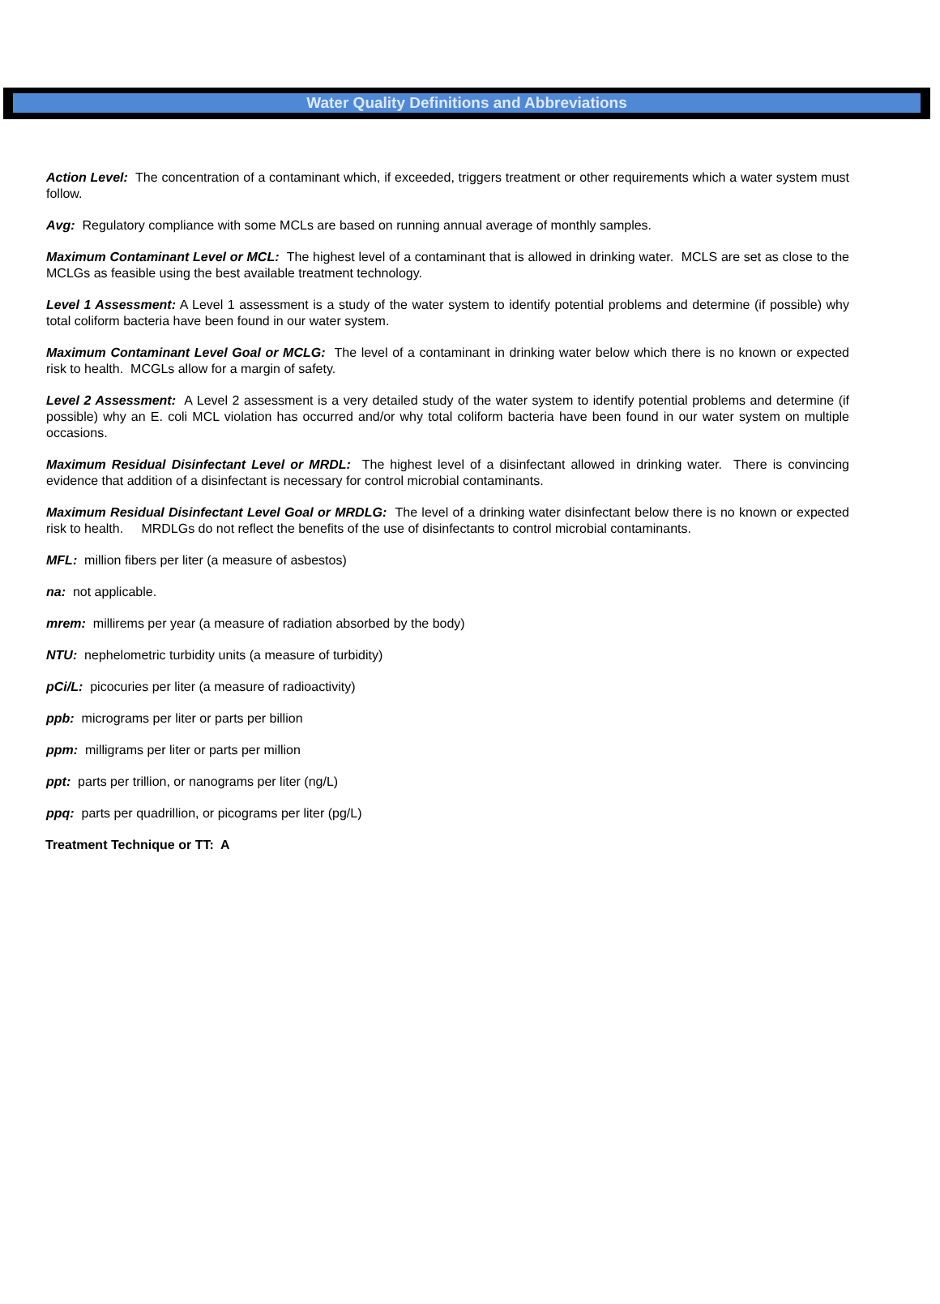Water Quality Definitions and Abbreviations
Action Level: The concentration of a contaminant which, if exceeded, triggers treatment or other requirements which a water system must follow.
Avg: Regulatory compliance with some MCLs are based on running annual average of monthly samples.
Maximum Contaminant Level or MCL: The highest level of a contaminant that is allowed in drinking water. MCLS are set as close to the MCLGs as feasible using the best available treatment technology.
Level 1 Assessment: A Level 1 assessment is a study of the water system to identify potential problems and determine (if possible) why total coliform bacteria have been found in our water system.
Maximum Contaminant Level Goal or MCLG: The level of a contaminant in drinking water below which there is no known or expected risk to health. MCGLs allow for a margin of safety.
Level 2 Assessment: A Level 2 assessment is a very detailed study of the water system to identify potential problems and determine (if possible) why an E. coli MCL violation has occurred and/or why total coliform bacteria have been found in our water system on multiple occasions.
Maximum Residual Disinfectant Level or MRDL: The highest level of a disinfectant allowed in drinking water. There is convincing evidence that addition of a disinfectant is necessary for control microbial contaminants.
Maximum Residual Disinfectant Level Goal or MRDLG: The level of a drinking water disinfectant below there is no known or expected risk to health. MRDLGs do not reflect the benefits of the use of disinfectants to control microbial contaminants.
MFL: million fibers per liter (a measure of asbestos)
na: not applicable.
mrem: millirems per year (a measure of radiation absorbed by the body)
NTU: nephelometric turbidity units (a measure of turbidity)
pCi/L: picocuries per liter (a measure of radioactivity)
ppb: micrograms per liter or parts per billion
ppm: milligrams per liter or parts per million
ppt: parts per trillion, or nanograms per liter (ng/L)
ppq: parts per quadrillion, or picograms per liter (pg/L)
Treatment Technique or TT: A